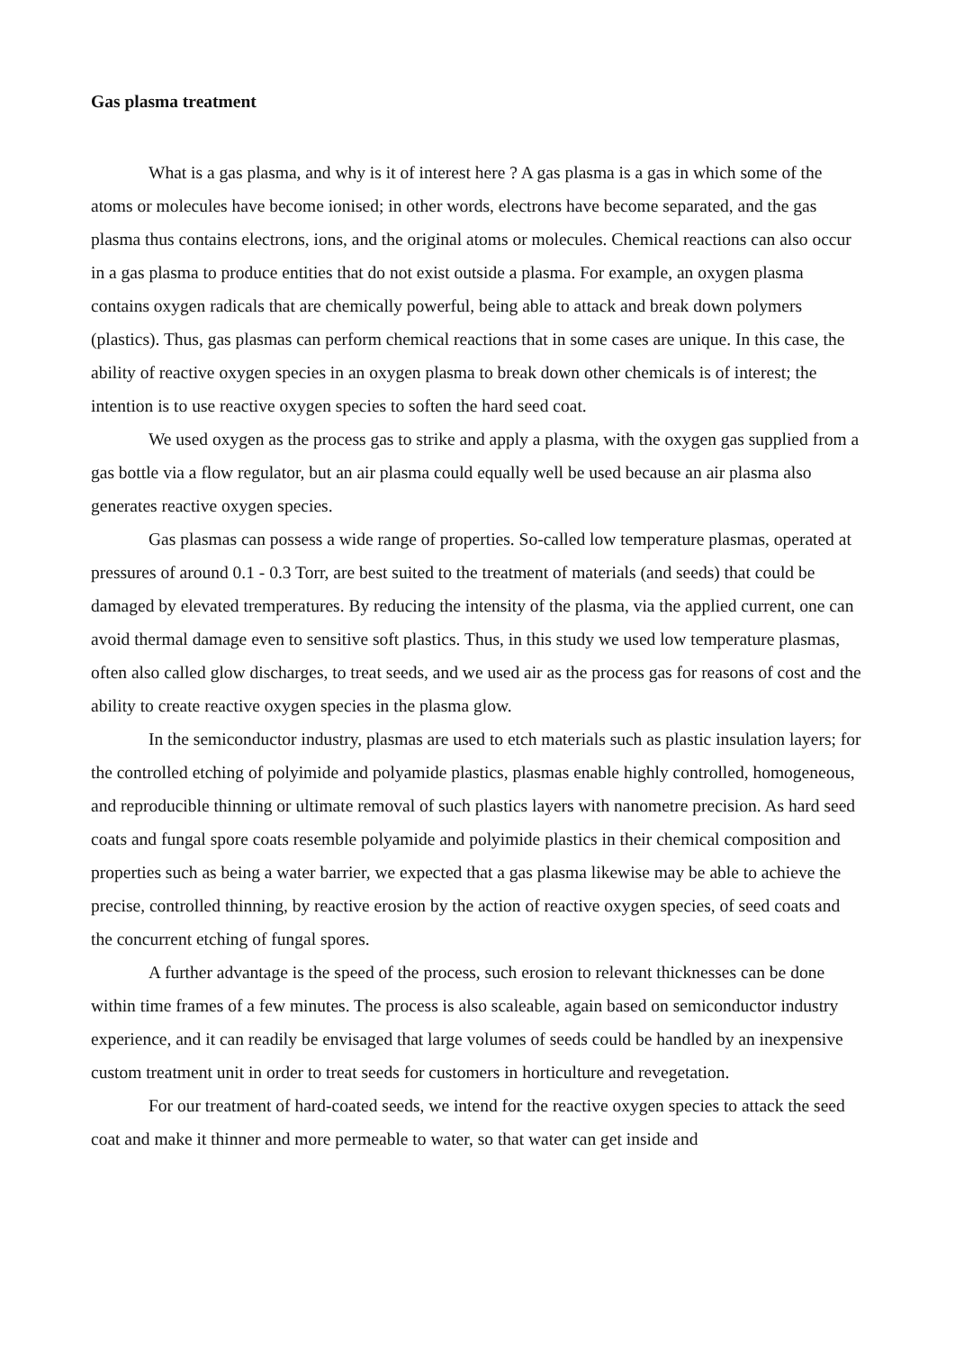Gas plasma treatment
What is a gas plasma, and why is it of interest here ? A gas plasma is a gas in which some of the atoms or molecules have become ionised; in other words, electrons have become separated, and the gas plasma thus contains electrons, ions, and the original atoms or molecules. Chemical reactions can also occur in a gas plasma to produce entities that do not exist outside a plasma. For example, an oxygen plasma contains oxygen radicals that are chemically powerful, being able to attack and break down polymers (plastics). Thus, gas plasmas can perform chemical reactions that in some cases are unique. In this case, the ability of reactive oxygen species in an oxygen plasma to break down other chemicals is of interest; the intention is to use reactive oxygen species to soften the hard seed coat.
We used oxygen as the process gas to strike and apply a plasma, with the oxygen gas supplied from a gas bottle via a flow regulator, but an air plasma could equally well be used because an air plasma also generates reactive oxygen species.
Gas plasmas can possess a wide range of properties. So-called low temperature plasmas, operated at pressures of around 0.1 - 0.3 Torr, are best suited to the treatment of materials (and seeds) that could be damaged by elevated tremperatures. By reducing the intensity of the plasma, via the applied current, one can avoid thermal damage even to sensitive soft plastics. Thus, in this study we used low temperature plasmas, often also called glow discharges, to treat seeds, and we used air as the process gas for reasons of cost and the ability to create reactive oxygen species in the plasma glow.
In the semiconductor industry, plasmas are used to etch materials such as plastic insulation layers; for the controlled etching of polyimide and polyamide plastics, plasmas enable highly controlled, homogeneous, and reproducible thinning or ultimate removal of such plastics layers with nanometre precision. As hard seed coats and fungal spore coats resemble polyamide and polyimide plastics in their chemical composition and properties such as being a water barrier, we expected that a gas plasma likewise may be able to achieve the precise, controlled thinning, by reactive erosion by the action of reactive oxygen species, of seed coats and the concurrent etching of fungal spores.
A further advantage is the speed of the process, such erosion to relevant thicknesses can be done within time frames of a few minutes. The process is also scaleable, again based on semiconductor industry experience, and it can readily be envisaged that large volumes of seeds could be handled by an inexpensive custom treatment unit in order to treat seeds for customers in horticulture and revegetation.
For our treatment of hard-coated seeds, we intend for the reactive oxygen species to attack the seed coat and make it thinner and more permeable to water, so that water can get inside and